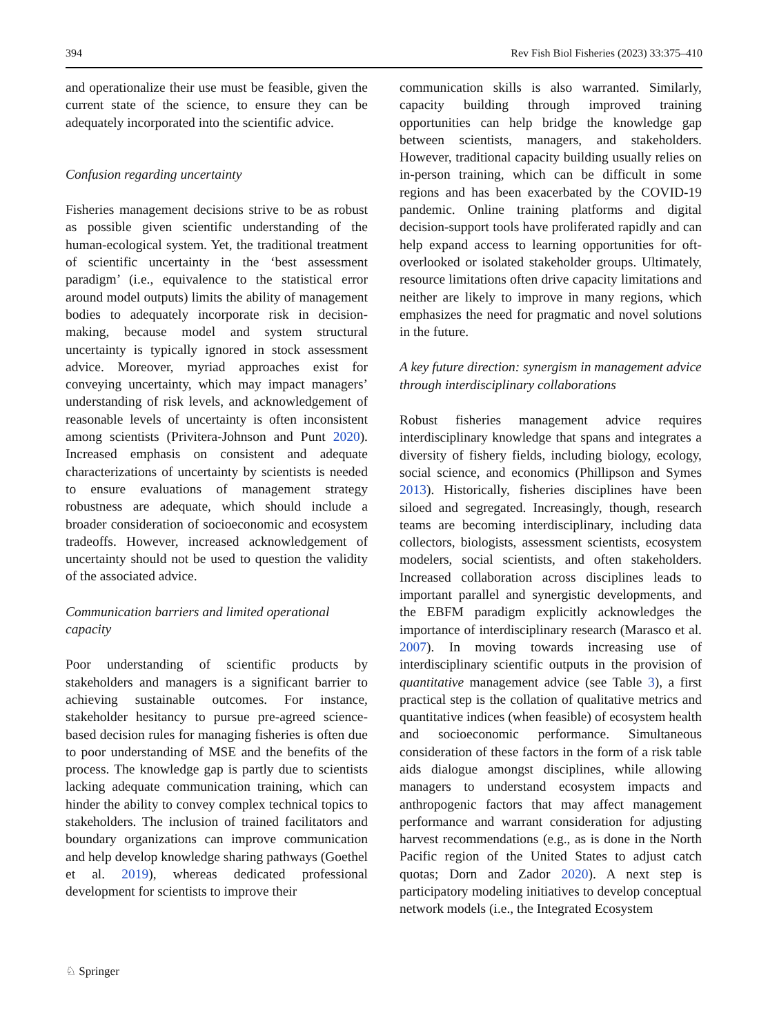394 Rev Fish Biol Fisheries (2023) 33:375–410
and operationalize their use must be feasible, given the current state of the science, to ensure they can be adequately incorporated into the scientific advice.
Confusion regarding uncertainty
Fisheries management decisions strive to be as robust as possible given scientific understanding of the human-ecological system. Yet, the traditional treatment of scientific uncertainty in the ‘best assessment paradigm’ (i.e., equivalence to the statistical error around model outputs) limits the ability of management bodies to adequately incorporate risk in decision-making, because model and system structural uncertainty is typically ignored in stock assessment advice. Moreover, myriad approaches exist for conveying uncertainty, which may impact managers’ understanding of risk levels, and acknowledgement of reasonable levels of uncertainty is often inconsistent among scientists (Privitera-Johnson and Punt 2020). Increased emphasis on consistent and adequate characterizations of uncertainty by scientists is needed to ensure evaluations of management strategy robustness are adequate, which should include a broader consideration of socioeconomic and ecosystem tradeoffs. However, increased acknowledgement of uncertainty should not be used to question the validity of the associated advice.
Communication barriers and limited operational capacity
Poor understanding of scientific products by stakeholders and managers is a significant barrier to achieving sustainable outcomes. For instance, stakeholder hesitancy to pursue pre-agreed science-based decision rules for managing fisheries is often due to poor understanding of MSE and the benefits of the process. The knowledge gap is partly due to scientists lacking adequate communication training, which can hinder the ability to convey complex technical topics to stakeholders. The inclusion of trained facilitators and boundary organizations can improve communication and help develop knowledge sharing pathways (Goethel et al. 2019), whereas dedicated professional development for scientists to improve their
communication skills is also warranted. Similarly, capacity building through improved training opportunities can help bridge the knowledge gap between scientists, managers, and stakeholders. However, traditional capacity building usually relies on in-person training, which can be difficult in some regions and has been exacerbated by the COVID-19 pandemic. Online training platforms and digital decision-support tools have proliferated rapidly and can help expand access to learning opportunities for oft-overlooked or isolated stakeholder groups. Ultimately, resource limitations often drive capacity limitations and neither are likely to improve in many regions, which emphasizes the need for pragmatic and novel solutions in the future.
A key future direction: synergism in management advice through interdisciplinary collaborations
Robust fisheries management advice requires interdisciplinary knowledge that spans and integrates a diversity of fishery fields, including biology, ecology, social science, and economics (Phillipson and Symes 2013). Historically, fisheries disciplines have been siloed and segregated. Increasingly, though, research teams are becoming interdisciplinary, including data collectors, biologists, assessment scientists, ecosystem modelers, social scientists, and often stakeholders. Increased collaboration across disciplines leads to important parallel and synergistic developments, and the EBFM paradigm explicitly acknowledges the importance of interdisciplinary research (Marasco et al. 2007). In moving towards increasing use of interdisciplinary scientific outputs in the provision of quantitative management advice (see Table 3), a first practical step is the collation of qualitative metrics and quantitative indices (when feasible) of ecosystem health and socioeconomic performance. Simultaneous consideration of these factors in the form of a risk table aids dialogue amongst disciplines, while allowing managers to understand ecosystem impacts and anthropogenic factors that may affect management performance and warrant consideration for adjusting harvest recommendations (e.g., as is done in the North Pacific region of the United States to adjust catch quotas; Dorn and Zador 2020). A next step is participatory modeling initiatives to develop conceptual network models (i.e., the Integrated Ecosystem
♘ Springer